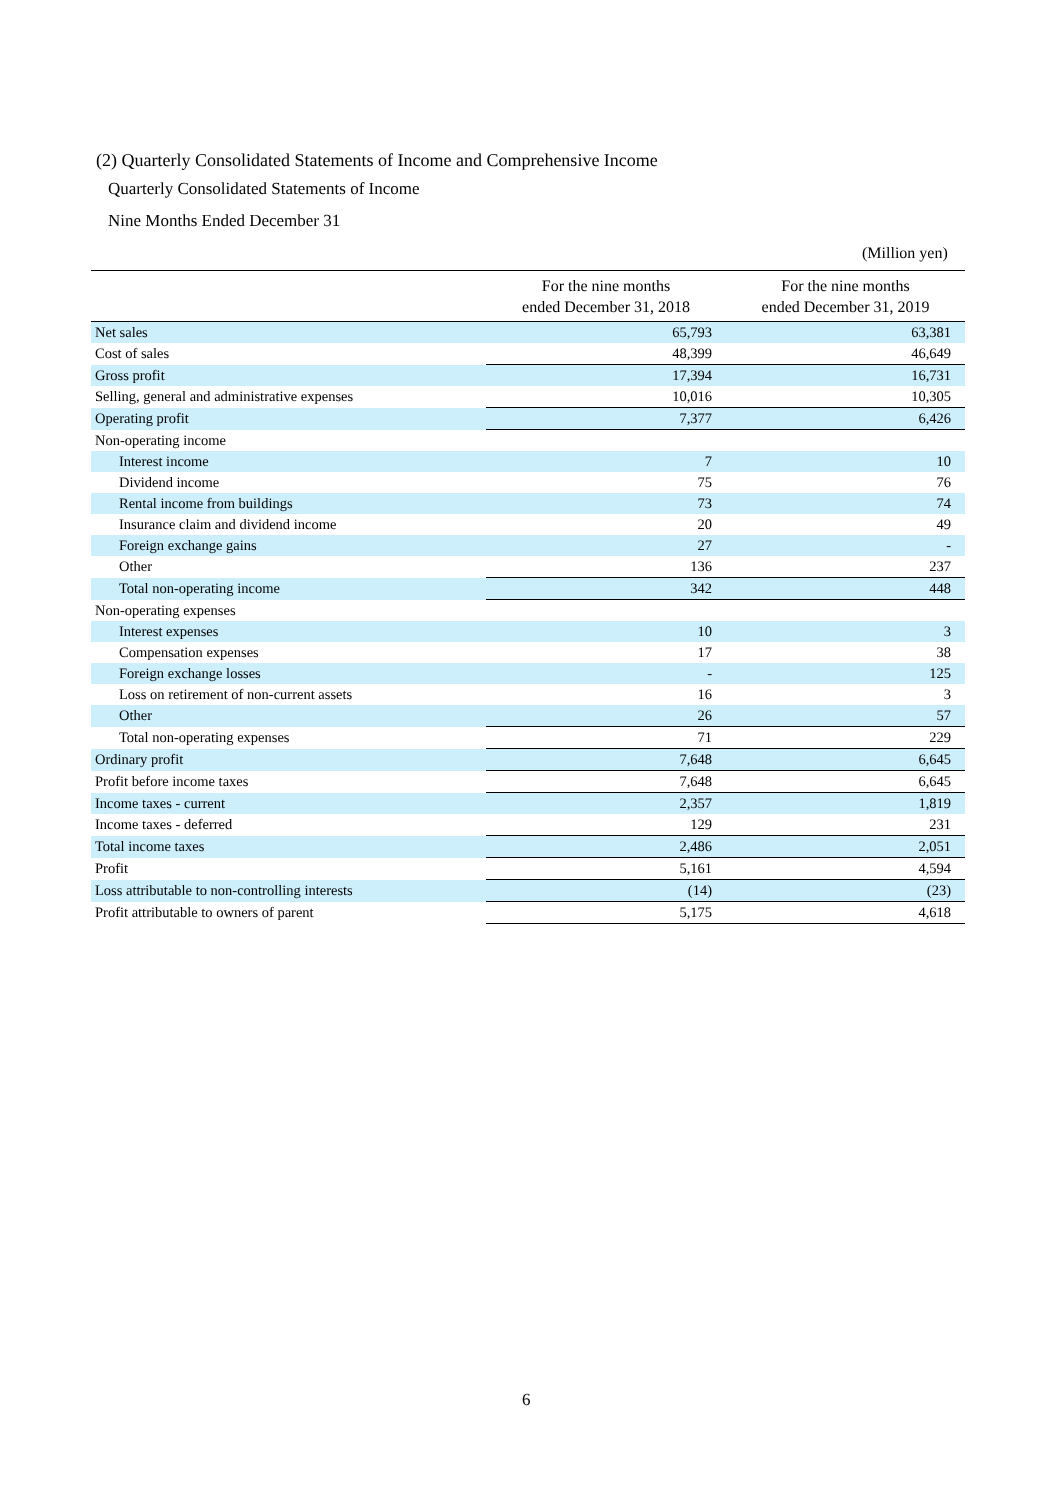(2) Quarterly Consolidated Statements of Income and Comprehensive Income
Quarterly Consolidated Statements of Income
Nine Months Ended December 31
(Million yen)
| | For the nine months ended December 31, 2018 | For the nine months ended December 31, 2019 |
| --- | --- | --- |
| Net sales | 65,793 | 63,381 |
| Cost of sales | 48,399 | 46,649 |
| Gross profit | 17,394 | 16,731 |
| Selling, general and administrative expenses | 10,016 | 10,305 |
| Operating profit | 7,377 | 6,426 |
| Non-operating income | | |
| Interest income | 7 | 10 |
| Dividend income | 75 | 76 |
| Rental income from buildings | 73 | 74 |
| Insurance claim and dividend income | 20 | 49 |
| Foreign exchange gains | 27 | - |
| Other | 136 | 237 |
| Total non-operating income | 342 | 448 |
| Non-operating expenses | | |
| Interest expenses | 10 | 3 |
| Compensation expenses | 17 | 38 |
| Foreign exchange losses | - | 125 |
| Loss on retirement of non-current assets | 16 | 3 |
| Other | 26 | 57 |
| Total non-operating expenses | 71 | 229 |
| Ordinary profit | 7,648 | 6,645 |
| Profit before income taxes | 7,648 | 6,645 |
| Income taxes - current | 2,357 | 1,819 |
| Income taxes - deferred | 129 | 231 |
| Total income taxes | 2,486 | 2,051 |
| Profit | 5,161 | 4,594 |
| Loss attributable to non-controlling interests | (14) | (23) |
| Profit attributable to owners of parent | 5,175 | 4,618 |
6